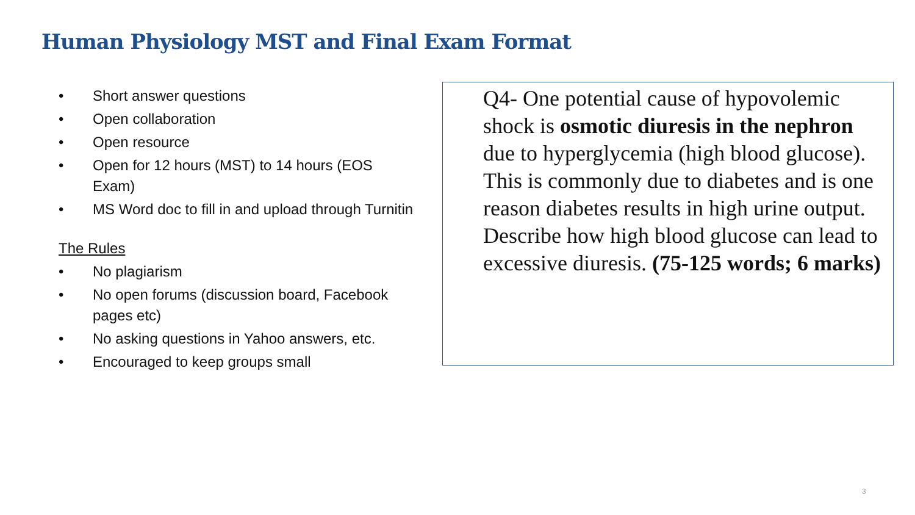Human Physiology MST and Final Exam Format
• Short answer questions
• Open collaboration
• Open resource
• Open for 12 hours (MST) to 14 hours (EOS Exam)
• MS Word doc to fill in and upload through Turnitin
The Rules
• No plagiarism
• No open forums (discussion board, Facebook pages etc)
• No asking questions in Yahoo answers, etc.
• Encouraged to keep groups small
Q4- One potential cause of hypovolemic shock is osmotic diuresis in the nephron due to hyperglycemia (high blood glucose). This is commonly due to diabetes and is one reason diabetes results in high urine output. Describe how high blood glucose can lead to excessive diuresis. (75-125 words; 6 marks)
3